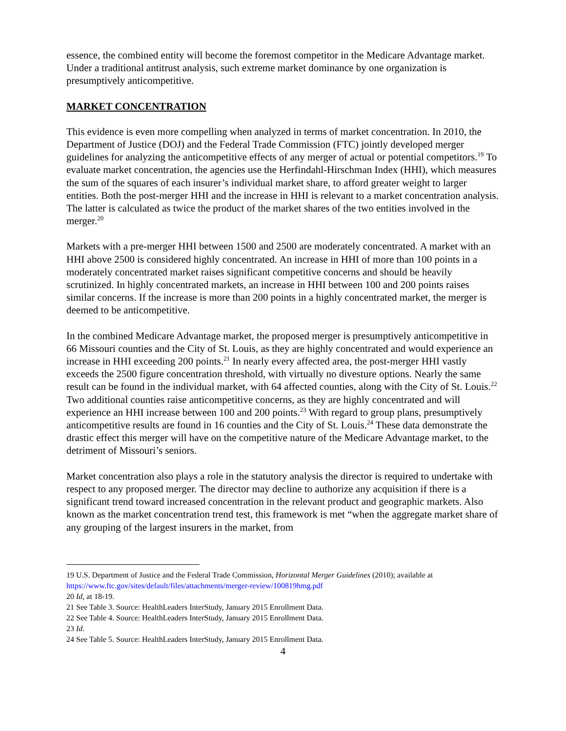essence, the combined entity will become the foremost competitor in the Medicare Advantage market. Under a traditional antitrust analysis, such extreme market dominance by one organization is presumptively anticompetitive.
MARKET CONCENTRATION
This evidence is even more compelling when analyzed in terms of market concentration. In 2010, the Department of Justice (DOJ) and the Federal Trade Commission (FTC) jointly developed merger guidelines for analyzing the anticompetitive effects of any merger of actual or potential competitors.<sup>19</sup> To evaluate market concentration, the agencies use the Herfindahl-Hirschman Index (HHI), which measures the sum of the squares of each insurer’s individual market share, to afford greater weight to larger entities. Both the post-merger HHI and the increase in HHI is relevant to a market concentration analysis. The latter is calculated as twice the product of the market shares of the two entities involved in the merger.<sup>20</sup>
Markets with a pre-merger HHI between 1500 and 2500 are moderately concentrated. A market with an HHI above 2500 is considered highly concentrated. An increase in HHI of more than 100 points in a moderately concentrated market raises significant competitive concerns and should be heavily scrutinized. In highly concentrated markets, an increase in HHI between 100 and 200 points raises similar concerns. If the increase is more than 200 points in a highly concentrated market, the merger is deemed to be anticompetitive.
In the combined Medicare Advantage market, the proposed merger is presumptively anticompetitive in 66 Missouri counties and the City of St. Louis, as they are highly concentrated and would experience an increase in HHI exceeding 200 points.<sup>21</sup> In nearly every affected area, the post-merger HHI vastly exceeds the 2500 figure concentration threshold, with virtually no divesture options. Nearly the same result can be found in the individual market, with 64 affected counties, along with the City of St. Louis.<sup>22</sup> Two additional counties raise anticompetitive concerns, as they are highly concentrated and will experience an HHI increase between 100 and 200 points.<sup>23</sup> With regard to group plans, presumptively anticompetitive results are found in 16 counties and the City of St. Louis.<sup>24</sup> These data demonstrate the drastic effect this merger will have on the competitive nature of the Medicare Advantage market, to the detriment of Missouri’s seniors.
Market concentration also plays a role in the statutory analysis the director is required to undertake with respect to any proposed merger. The director may decline to authorize any acquisition if there is a significant trend toward increased concentration in the relevant product and geographic markets. Also known as the market concentration trend test, this framework is met “when the aggregate market share of any grouping of the largest insurers in the market, from
19 U.S. Department of Justice and the Federal Trade Commission, Horizontal Merger Guidelines (2010); available at https://www.ftc.gov/sites/default/files/attachments/merger-review/100819hmg.pdf
20 Id, at 18-19.
21 See Table 3. Source: HealthLeaders InterStudy, January 2015 Enrollment Data.
22 See Table 4. Source: HealthLeaders InterStudy, January 2015 Enrollment Data.
23 Id.
24 See Table 5. Source: HealthLeaders InterStudy, January 2015 Enrollment Data.
4